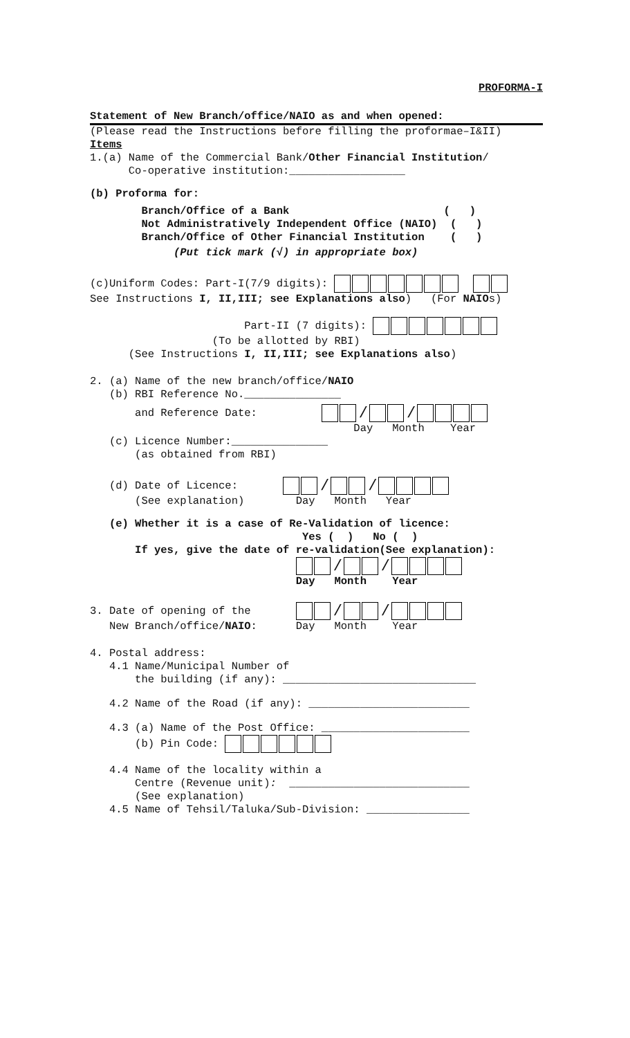PROFORMA-I
Statement of New Branch/office/NAIO as and when opened:
(Please read the Instructions before filling the proformae–I&II)
Items
1.(a) Name of the Commercial Bank/Other Financial Institution/
Co-operative institution:__________________
(b) Proforma for:
Branch/Office of a Bank ( )
Not Administratively Independent Office (NAIO) ( )
Branch/Office of Other Financial Institution ( )
(Put tick mark (√) in appropriate box)
(c)Uniform Codes: Part-I(7/9 digits):
See Instructions I, II,III; see Explanations also) (For NAIOs)
Part-II (7 digits):
(To be allotted by RBI)
(See Instructions I, II,III; see Explanations also)
2. (a) Name of the new branch/office/NAIO
(b) RBI Reference No._______________
and Reference Date:
/ /
Day Month Year
(c) Licence Number:_______________
(as obtained from RBI)
(d) Date of Licence:
/ /
(See explanation) Day Month Year
(e) Whether it is a case of Re-Validation of licence:
Yes ( ) No ( )
If yes, give the date of re-validation(See explanation):
/ /
Day Month Year
3. Date of opening of the
/ /
New Branch/office/NAIO: Day Month Year
4. Postal address:
4.1 Name/Municipal Number of
the building (if any): ______________________________
4.2 Name of the Road (if any): _________________________
4.3 (a) Name of the Post Office: _______________________
(b) Pin Code:
4.4 Name of the locality within a
Centre (Revenue unit): ____________________________
(See explanation)
4.5 Name of Tehsil/Taluka/Sub-Division: ________________